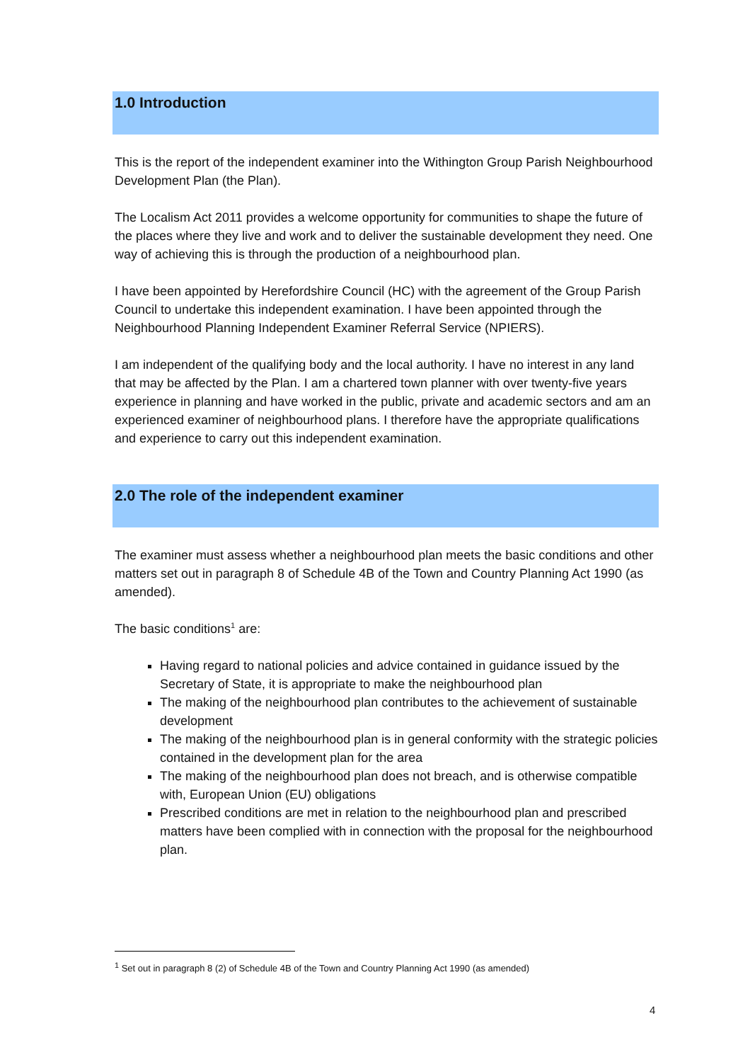1.0 Introduction
This is the report of the independent examiner into the Withington Group Parish Neighbourhood Development Plan (the Plan).
The Localism Act 2011 provides a welcome opportunity for communities to shape the future of the places where they live and work and to deliver the sustainable development they need. One way of achieving this is through the production of a neighbourhood plan.
I have been appointed by Herefordshire Council (HC) with the agreement of the Group Parish Council to undertake this independent examination. I have been appointed through the Neighbourhood Planning Independent Examiner Referral Service (NPIERS).
I am independent of the qualifying body and the local authority. I have no interest in any land that may be affected by the Plan. I am a chartered town planner with over twenty-five years experience in planning and have worked in the public, private and academic sectors and am an experienced examiner of neighbourhood plans. I therefore have the appropriate qualifications and experience to carry out this independent examination.
2.0 The role of the independent examiner
The examiner must assess whether a neighbourhood plan meets the basic conditions and other matters set out in paragraph 8 of Schedule 4B of the Town and Country Planning Act 1990 (as amended).
The basic conditions<sup>1</sup> are:
Having regard to national policies and advice contained in guidance issued by the Secretary of State, it is appropriate to make the neighbourhood plan
The making of the neighbourhood plan contributes to the achievement of sustainable development
The making of the neighbourhood plan is in general conformity with the strategic policies contained in the development plan for the area
The making of the neighbourhood plan does not breach, and is otherwise compatible with, European Union (EU) obligations
Prescribed conditions are met in relation to the neighbourhood plan and prescribed matters have been complied with in connection with the proposal for the neighbourhood plan.
<sup>1</sup> Set out in paragraph 8 (2) of Schedule 4B of the Town and Country Planning Act 1990 (as amended)
4